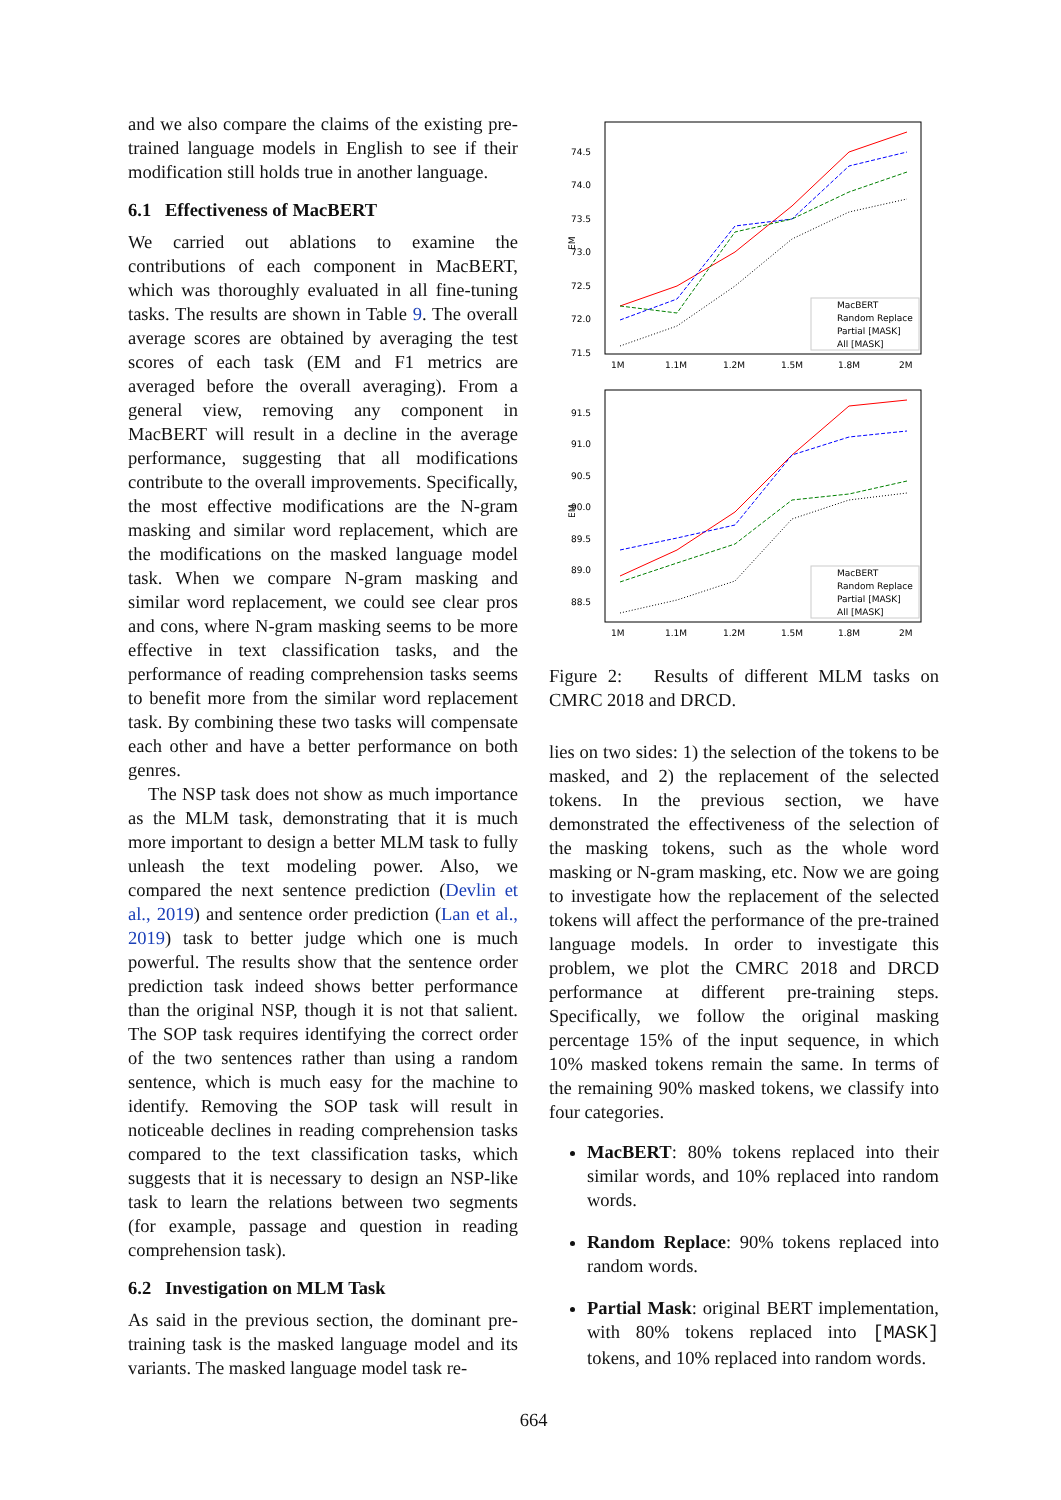and we also compare the claims of the existing pre-trained language models in English to see if their modification still holds true in another language.
6.1 Effectiveness of MacBERT
We carried out ablations to examine the contributions of each component in MacBERT, which was thoroughly evaluated in all fine-tuning tasks. The results are shown in Table 9. The overall average scores are obtained by averaging the test scores of each task (EM and F1 metrics are averaged before the overall averaging). From a general view, removing any component in MacBERT will result in a decline in the average performance, suggesting that all modifications contribute to the overall improvements. Specifically, the most effective modifications are the N-gram masking and similar word replacement, which are the modifications on the masked language model task. When we compare N-gram masking and similar word replacement, we could see clear pros and cons, where N-gram masking seems to be more effective in text classification tasks, and the performance of reading comprehension tasks seems to benefit more from the similar word replacement task. By combining these two tasks will compensate each other and have a better performance on both genres.
The NSP task does not show as much importance as the MLM task, demonstrating that it is much more important to design a better MLM task to fully unleash the text modeling power. Also, we compared the next sentence prediction (Devlin et al., 2019) and sentence order prediction (Lan et al., 2019) task to better judge which one is much powerful. The results show that the sentence order prediction task indeed shows better performance than the original NSP, though it is not that salient. The SOP task requires identifying the correct order of the two sentences rather than using a random sentence, which is much easy for the machine to identify. Removing the SOP task will result in noticeable declines in reading comprehension tasks compared to the text classification tasks, which suggests that it is necessary to design an NSP-like task to learn the relations between two segments (for example, passage and question in reading comprehension task).
6.2 Investigation on MLM Task
As said in the previous section, the dominant pre-training task is the masked language model and its variants. The masked language model task re-
74.5
74.0
73.5
73.0
72.5
72.0
71.5
1M
1.1M
1.2M
1.5M
1.8M
2M
EM
MacBERT
Random Replace
Partial [MASK]
All [MASK]
91.5
91.0
90.5
90.0
89.5
89.0
88.5
1M
1.1M
1.2M
1.5M
1.8M
2M
EM
MacBERT
Random Replace
Partial [MASK]
All [MASK]
Figure 2: Results of different MLM tasks on CMRC 2018 and DRCD.
lies on two sides: 1) the selection of the tokens to be masked, and 2) the replacement of the selected tokens. In the previous section, we have demonstrated the effectiveness of the selection of the masking tokens, such as the whole word masking or N-gram masking, etc. Now we are going to investigate how the replacement of the selected tokens will affect the performance of the pre-trained language models. In order to investigate this problem, we plot the CMRC 2018 and DRCD performance at different pre-training steps. Specifically, we follow the original masking percentage 15% of the input sequence, in which 10% masked tokens remain the same. In terms of the remaining 90% masked tokens, we classify into four categories.
MacBERT: 80% tokens replaced into their similar words, and 10% replaced into random words.
Random Replace: 90% tokens replaced into random words.
Partial Mask: original BERT implementation, with 80% tokens replaced into [MASK] tokens, and 10% replaced into random words.
664